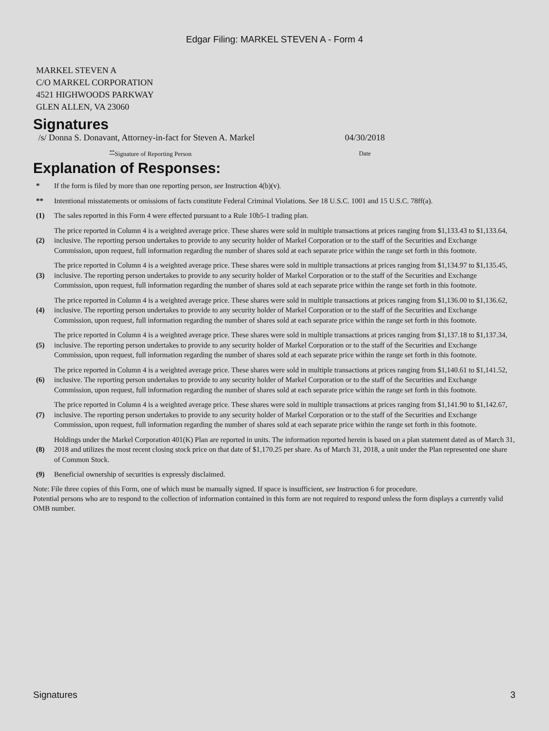Edgar Filing: MARKEL STEVEN A - Form 4
MARKEL STEVEN A
C/O MARKEL CORPORATION
4521 HIGHWOODS PARKWAY
GLEN ALLEN, VA 23060
Signatures
| /s/ Donna S. Donavant, Attorney-in-fact for Steven A. Markel | 04/30/2018 |
| <sup>**</sup> Signature of Reporting Person | Date |
Explanation of Responses:
| * | If the form is filed by more than one reporting person, see Instruction 4(b)(v). |
| ** | Intentional misstatements or omissions of facts constitute Federal Criminal Violations. See 18 U.S.C. 1001 and 15 U.S.C. 78ff(a). |
| (1) | The sales reported in this Form 4 were effected pursuant to a Rule 10b5-1 trading plan. |
| (2) | The price reported in Column 4 is a weighted average price. These shares were sold in multiple transactions at prices ranging from $1,133.43 to $1,133.64, inclusive. The reporting person undertakes to provide to any security holder of Markel Corporation or to the staff of the Securities and Exchange Commission, upon request, full information regarding the number of shares sold at each separate price within the range set forth in this footnote. |
| (3) | The price reported in Column 4 is a weighted average price. These shares were sold in multiple transactions at prices ranging from $1,134.97 to $1,135.45, inclusive. The reporting person undertakes to provide to any security holder of Markel Corporation or to the staff of the Securities and Exchange Commission, upon request, full information regarding the number of shares sold at each separate price within the range set forth in this footnote. |
| (4) | The price reported in Column 4 is a weighted average price. These shares were sold in multiple transactions at prices ranging from $1,136.00 to $1,136.62, inclusive. The reporting person undertakes to provide to any security holder of Markel Corporation or to the staff of the Securities and Exchange Commission, upon request, full information regarding the number of shares sold at each separate price within the range set forth in this footnote. |
| (5) | The price reported in Column 4 is a weighted average price. These shares were sold in multiple transactions at prices ranging from $1,137.18 to $1,137.34, inclusive. The reporting person undertakes to provide to any security holder of Markel Corporation or to the staff of the Securities and Exchange Commission, upon request, full information regarding the number of shares sold at each separate price within the range set forth in this footnote. |
| (6) | The price reported in Column 4 is a weighted average price. These shares were sold in multiple transactions at prices ranging from $1,140.61 to $1,141.52, inclusive. The reporting person undertakes to provide to any security holder of Markel Corporation or to the staff of the Securities and Exchange Commission, upon request, full information regarding the number of shares sold at each separate price within the range set forth in this footnote. |
| (7) | The price reported in Column 4 is a weighted average price. These shares were sold in multiple transactions at prices ranging from $1,141.90 to $1,142.67, inclusive. The reporting person undertakes to provide to any security holder of Markel Corporation or to the staff of the Securities and Exchange Commission, upon request, full information regarding the number of shares sold at each separate price within the range set forth in this footnote. |
| (8) | Holdings under the Markel Corporation 401(K) Plan are reported in units. The information reported herein is based on a plan statement dated as of March 31, 2018 and utilizes the most recent closing stock price on that date of $1,170.25 per share. As of March 31, 2018, a unit under the Plan represented one share of Common Stock. |
| (9) | Beneficial ownership of securities is expressly disclaimed. |
Note: File three copies of this Form, one of which must be manually signed. If space is insufficient, see Instruction 6 for procedure.
Potential persons who are to respond to the collection of information contained in this form are not required to respond unless the form displays a currently valid OMB number.
Signatures 3